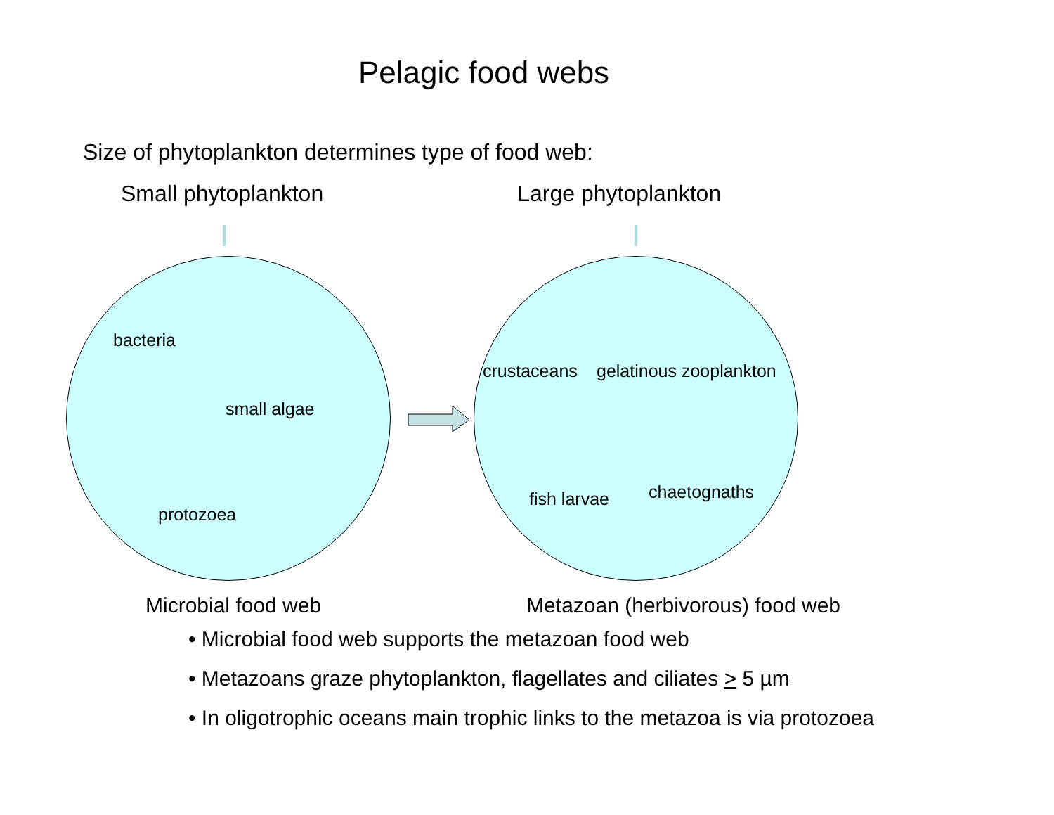Pelagic food webs
Size of phytoplankton determines type of food web:
Small phytoplankton Large phytoplankton
bacteria
small algae
protozoea
crustaceans gelatinous zooplankton
fish larvae chaetognaths
Microbial food web Metazoan (herbivorous) food web
• Microbial food web supports the metazoan food web
• Metazoans graze phytoplankton, flagellates and ciliates > 5 µm
• In oligotrophic oceans main trophic links to the metazoa is via protozoea